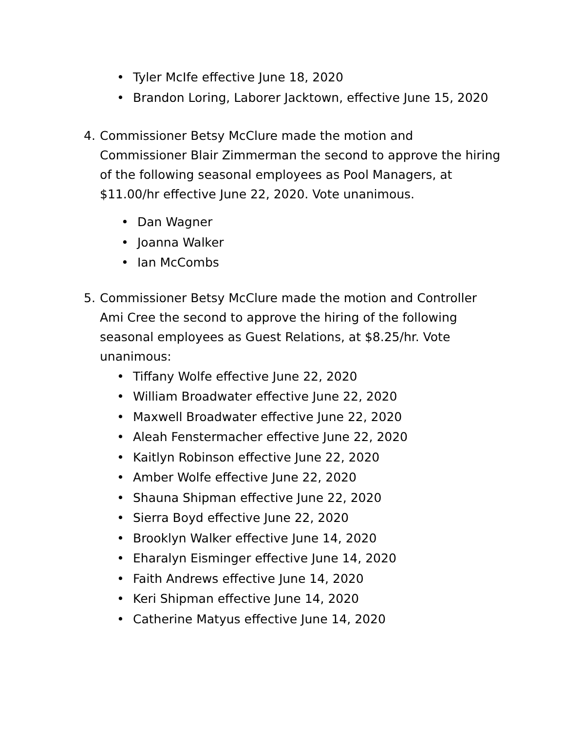• Tyler McIfe effective June 18, 2020
• Brandon Loring, Laborer Jacktown, effective June 15, 2020
4. Commissioner Betsy McClure made the motion and Commissioner Blair Zimmerman the second to approve the hiring of the following seasonal employees as Pool Managers, at $11.00/hr effective June 22, 2020. Vote unanimous.
• Dan Wagner
• Joanna Walker
• Ian McCombs
5. Commissioner Betsy McClure made the motion and Controller Ami Cree the second to approve the hiring of the following seasonal employees as Guest Relations, at $8.25/hr. Vote unanimous:
• Tiffany Wolfe effective June 22, 2020
• William Broadwater effective June 22, 2020
• Maxwell Broadwater effective June 22, 2020
• Aleah Fenstermacher effective June 22, 2020
• Kaitlyn Robinson effective June 22, 2020
• Amber Wolfe effective June 22, 2020
• Shauna Shipman effective June 22, 2020
• Sierra Boyd effective June 22, 2020
• Brooklyn Walker effective June 14, 2020
• Eharalyn Eisminger effective June 14, 2020
• Faith Andrews effective June 14, 2020
• Keri Shipman effective June 14, 2020
• Catherine Matyus effective June 14, 2020